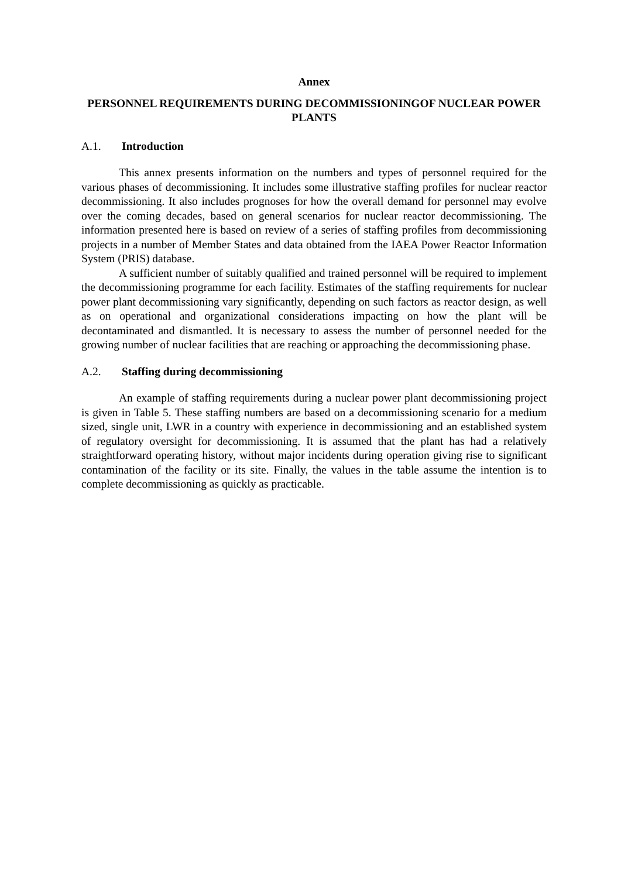Annex
PERSONNEL REQUIREMENTS DURING DECOMMISSIONINGOF NUCLEAR POWER PLANTS
A.1. Introduction
This annex presents information on the numbers and types of personnel required for the various phases of decommissioning. It includes some illustrative staffing profiles for nuclear reactor decommissioning. It also includes prognoses for how the overall demand for personnel may evolve over the coming decades, based on general scenarios for nuclear reactor decommissioning. The information presented here is based on review of a series of staffing profiles from decommissioning projects in a number of Member States and data obtained from the IAEA Power Reactor Information System (PRIS) database.
A sufficient number of suitably qualified and trained personnel will be required to implement the decommissioning programme for each facility. Estimates of the staffing requirements for nuclear power plant decommissioning vary significantly, depending on such factors as reactor design, as well as on operational and organizational considerations impacting on how the plant will be decontaminated and dismantled. It is necessary to assess the number of personnel needed for the growing number of nuclear facilities that are reaching or approaching the decommissioning phase.
A.2. Staffing during decommissioning
An example of staffing requirements during a nuclear power plant decommissioning project is given in Table 5. These staffing numbers are based on a decommissioning scenario for a medium sized, single unit, LWR in a country with experience in decommissioning and an established system of regulatory oversight for decommissioning. It is assumed that the plant has had a relatively straightforward operating history, without major incidents during operation giving rise to significant contamination of the facility or its site. Finally, the values in the table assume the intention is to complete decommissioning as quickly as practicable.